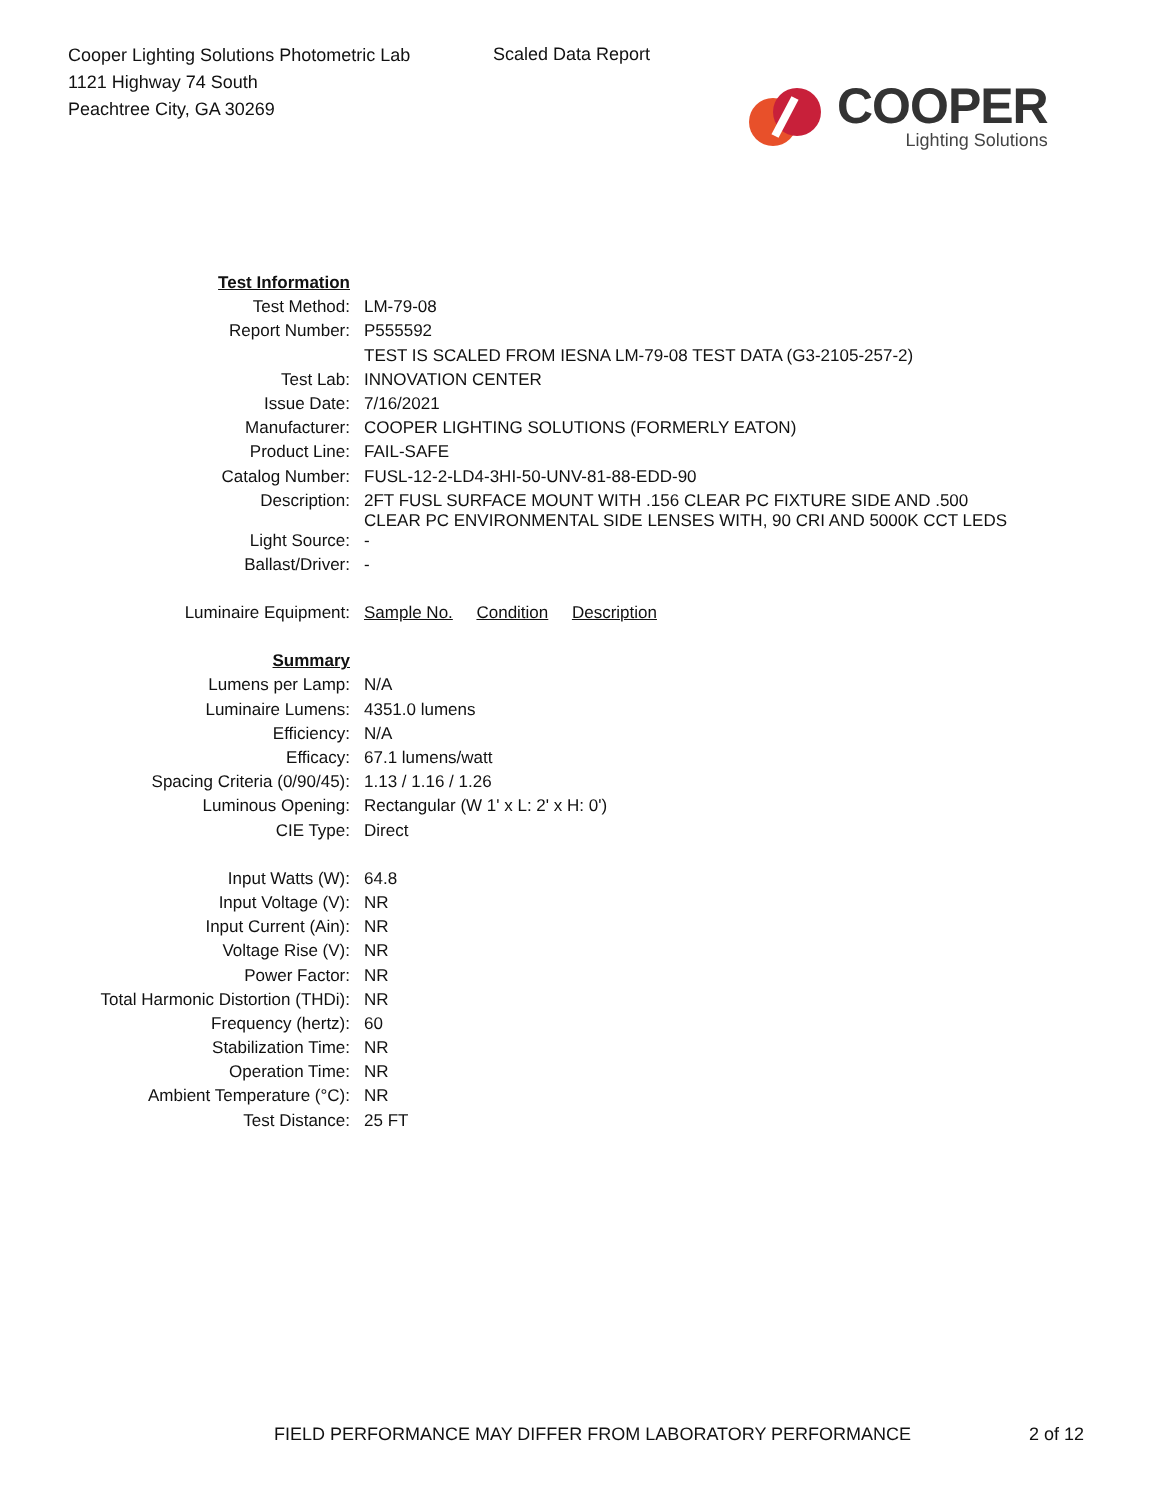Cooper Lighting Solutions Photometric Lab
1121 Highway 74 South
Peachtree City, GA 30269
Scaled Data Report
COOPER
Lighting Solutions
| Test Information | |
| Test Method: | LM-79-08 |
| Report Number: | P555592 |
| | TEST IS SCALED FROM IESNA LM-79-08 TEST DATA (G3-2105-257-2) |
| Test Lab: | INNOVATION CENTER |
| Issue Date: | 7/16/2021 |
| Manufacturer: | COOPER LIGHTING SOLUTIONS (FORMERLY EATON) |
| Product Line: | FAIL-SAFE |
| Catalog Number: | FUSL-12-2-LD4-3HI-50-UNV-81-88-EDD-90 |
| Description: | 2FT FUSL SURFACE MOUNT WITH .156 CLEAR PC FIXTURE SIDE AND .500 CLEAR PC ENVIRONMENTAL SIDE LENSES WITH, 90 CRI AND 5000K CCT LEDS |
| Light Source: | - |
| Ballast/Driver: | - |
| Luminaire Equipment: | Sample No. Condition Description |
| Summary | |
| Lumens per Lamp: | N/A |
| Luminaire Lumens: | 4351.0 lumens |
| Efficiency: | N/A |
| Efficacy: | 67.1 lumens/watt |
| Spacing Criteria (0/90/45): | 1.13 / 1.16 / 1.26 |
| Luminous Opening: | Rectangular (W 1' x L: 2' x H: 0') |
| CIE Type: | Direct |
| Input Watts (W): | 64.8 |
| Input Voltage (V): | NR |
| Input Current (Ain): | NR |
| Voltage Rise (V): | NR |
| Power Factor: | NR |
| Total Harmonic Distortion (THDi): | NR |
| Frequency (hertz): | 60 |
| Stabilization Time: | NR |
| Operation Time: | NR |
| Ambient Temperature (°C): | NR |
| Test Distance: | 25 FT |
FIELD PERFORMANCE MAY DIFFER FROM LABORATORY PERFORMANCE 2 of 12